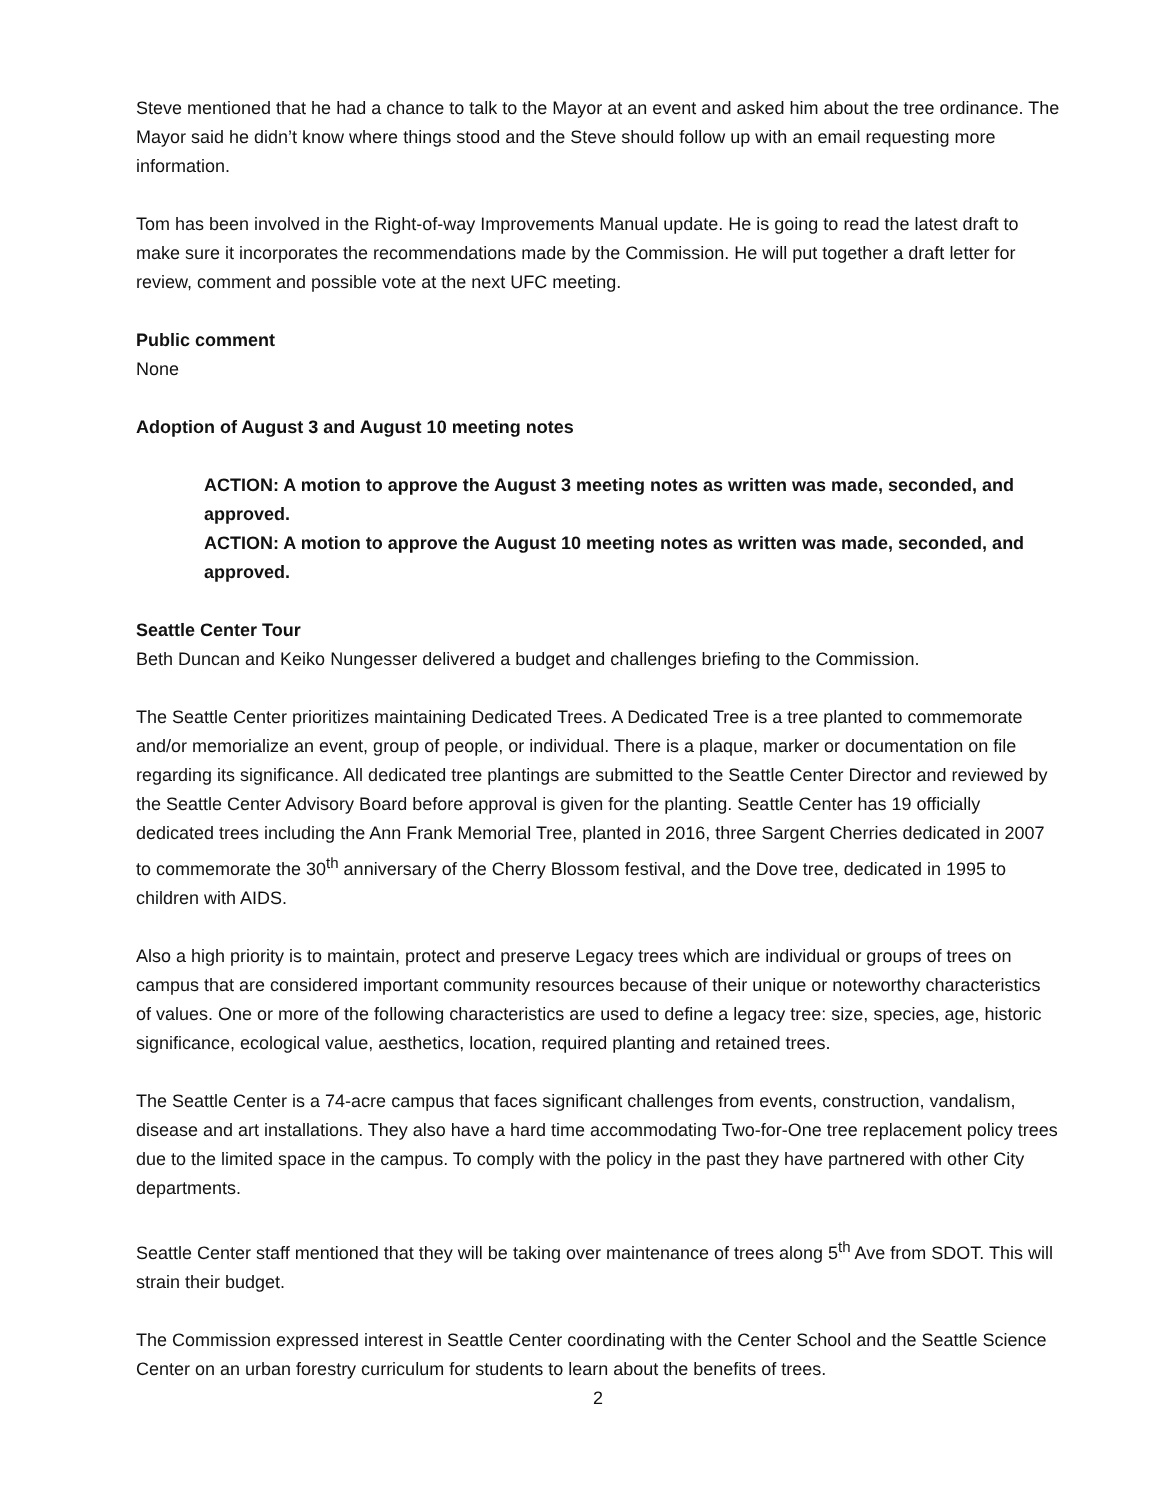Steve mentioned that he had a chance to talk to the Mayor at an event and asked him about the tree ordinance. The Mayor said he didn’t know where things stood and the Steve should follow up with an email requesting more information.
Tom has been involved in the Right-of-way Improvements Manual update. He is going to read the latest draft to make sure it incorporates the recommendations made by the Commission. He will put together a draft letter for review, comment and possible vote at the next UFC meeting.
Public comment
None
Adoption of August 3 and August 10 meeting notes
ACTION: A motion to approve the August 3 meeting notes as written was made, seconded, and approved.
ACTION: A motion to approve the August 10 meeting notes as written was made, seconded, and approved.
Seattle Center Tour
Beth Duncan and Keiko Nungesser delivered a budget and challenges briefing to the Commission.
The Seattle Center prioritizes maintaining Dedicated Trees. A Dedicated Tree is a tree planted to commemorate and/or memorialize an event, group of people, or individual. There is a plaque, marker or documentation on file regarding its significance. All dedicated tree plantings are submitted to the Seattle Center Director and reviewed by the Seattle Center Advisory Board before approval is given for the planting. Seattle Center has 19 officially dedicated trees including the Ann Frank Memorial Tree, planted in 2016, three Sargent Cherries dedicated in 2007 to commemorate the 30<sup>th</sup> anniversary of the Cherry Blossom festival, and the Dove tree, dedicated in 1995 to children with AIDS.
Also a high priority is to maintain, protect and preserve Legacy trees which are individual or groups of trees on campus that are considered important community resources because of their unique or noteworthy characteristics of values. One or more of the following characteristics are used to define a legacy tree: size, species, age, historic significance, ecological value, aesthetics, location, required planting and retained trees.
The Seattle Center is a 74-acre campus that faces significant challenges from events, construction, vandalism, disease and art installations. They also have a hard time accommodating Two-for-One tree replacement policy trees due to the limited space in the campus. To comply with the policy in the past they have partnered with other City departments.
Seattle Center staff mentioned that they will be taking over maintenance of trees along 5<sup>th</sup> Ave from SDOT. This will strain their budget.
The Commission expressed interest in Seattle Center coordinating with the Center School and the Seattle Science Center on an urban forestry curriculum for students to learn about the benefits of trees.
2